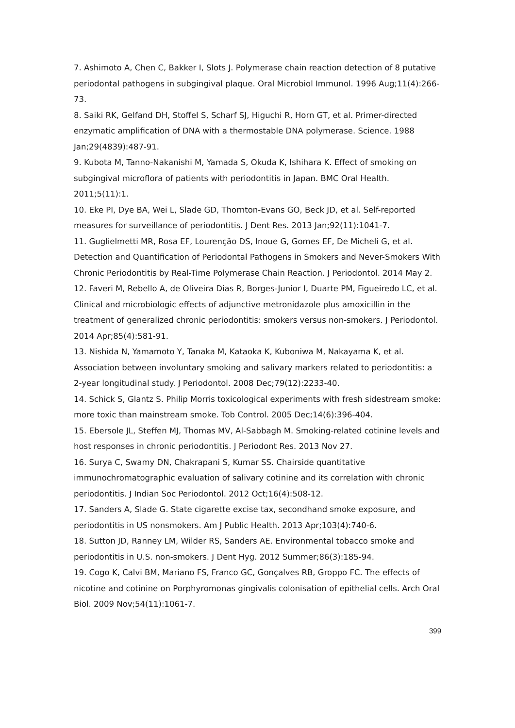7. Ashimoto A, Chen C, Bakker I, Slots J. Polymerase chain reaction detection of 8 putative periodontal pathogens in subgingival plaque. Oral Microbiol Immunol. 1996 Aug;11(4):266-73.
8. Saiki RK, Gelfand DH, Stoffel S, Scharf SJ, Higuchi R, Horn GT, et al. Primer-directed enzymatic amplification of DNA with a thermostable DNA polymerase. Science. 1988 Jan;29(4839):487-91.
9. Kubota M, Tanno-Nakanishi M, Yamada S, Okuda K, Ishihara K. Effect of smoking on subgingival microflora of patients with periodontitis in Japan. BMC Oral Health. 2011;5(11):1.
10. Eke PI, Dye BA, Wei L, Slade GD, Thornton-Evans GO, Beck JD, et al. Self-reported measures for surveillance of periodontitis. J Dent Res. 2013 Jan;92(11):1041-7.
11. Guglielmetti MR, Rosa EF, Lourenção DS, Inoue G, Gomes EF, De Micheli G, et al. Detection and Quantification of Periodontal Pathogens in Smokers and Never-Smokers With Chronic Periodontitis by Real-Time Polymerase Chain Reaction. J Periodontol. 2014 May 2.
12. Faveri M, Rebello A, de Oliveira Dias R, Borges-Junior I, Duarte PM, Figueiredo LC, et al. Clinical and microbiologic effects of adjunctive metronidazole plus amoxicillin in the treatment of generalized chronic periodontitis: smokers versus non-smokers. J Periodontol. 2014 Apr;85(4):581-91.
13. Nishida N, Yamamoto Y, Tanaka M, Kataoka K, Kuboniwa M, Nakayama K, et al. Association between involuntary smoking and salivary markers related to periodontitis: a 2-year longitudinal study. J Periodontol. 2008 Dec;79(12):2233-40.
14. Schick S, Glantz S. Philip Morris toxicological experiments with fresh sidestream smoke: more toxic than mainstream smoke. Tob Control. 2005 Dec;14(6):396-404.
15. Ebersole JL, Steffen MJ, Thomas MV, Al-Sabbagh M. Smoking-related cotinine levels and host responses in chronic periodontitis. J Periodont Res. 2013 Nov 27.
16. Surya C, Swamy DN, Chakrapani S, Kumar SS. Chairside quantitative immunochromatographic evaluation of salivary cotinine and its correlation with chronic periodontitis. J Indian Soc Periodontol. 2012 Oct;16(4):508-12.
17. Sanders A, Slade G. State cigarette excise tax, secondhand smoke exposure, and periodontitis in US nonsmokers. Am J Public Health. 2013 Apr;103(4):740-6.
18. Sutton JD, Ranney LM, Wilder RS, Sanders AE. Environmental tobacco smoke and periodontitis in U.S. non-smokers. J Dent Hyg. 2012 Summer;86(3):185-94.
19. Cogo K, Calvi BM, Mariano FS, Franco GC, Gonçalves RB, Groppo FC. The effects of nicotine and cotinine on Porphyromonas gingivalis colonisation of epithelial cells. Arch Oral Biol. 2009 Nov;54(11):1061-7.
399